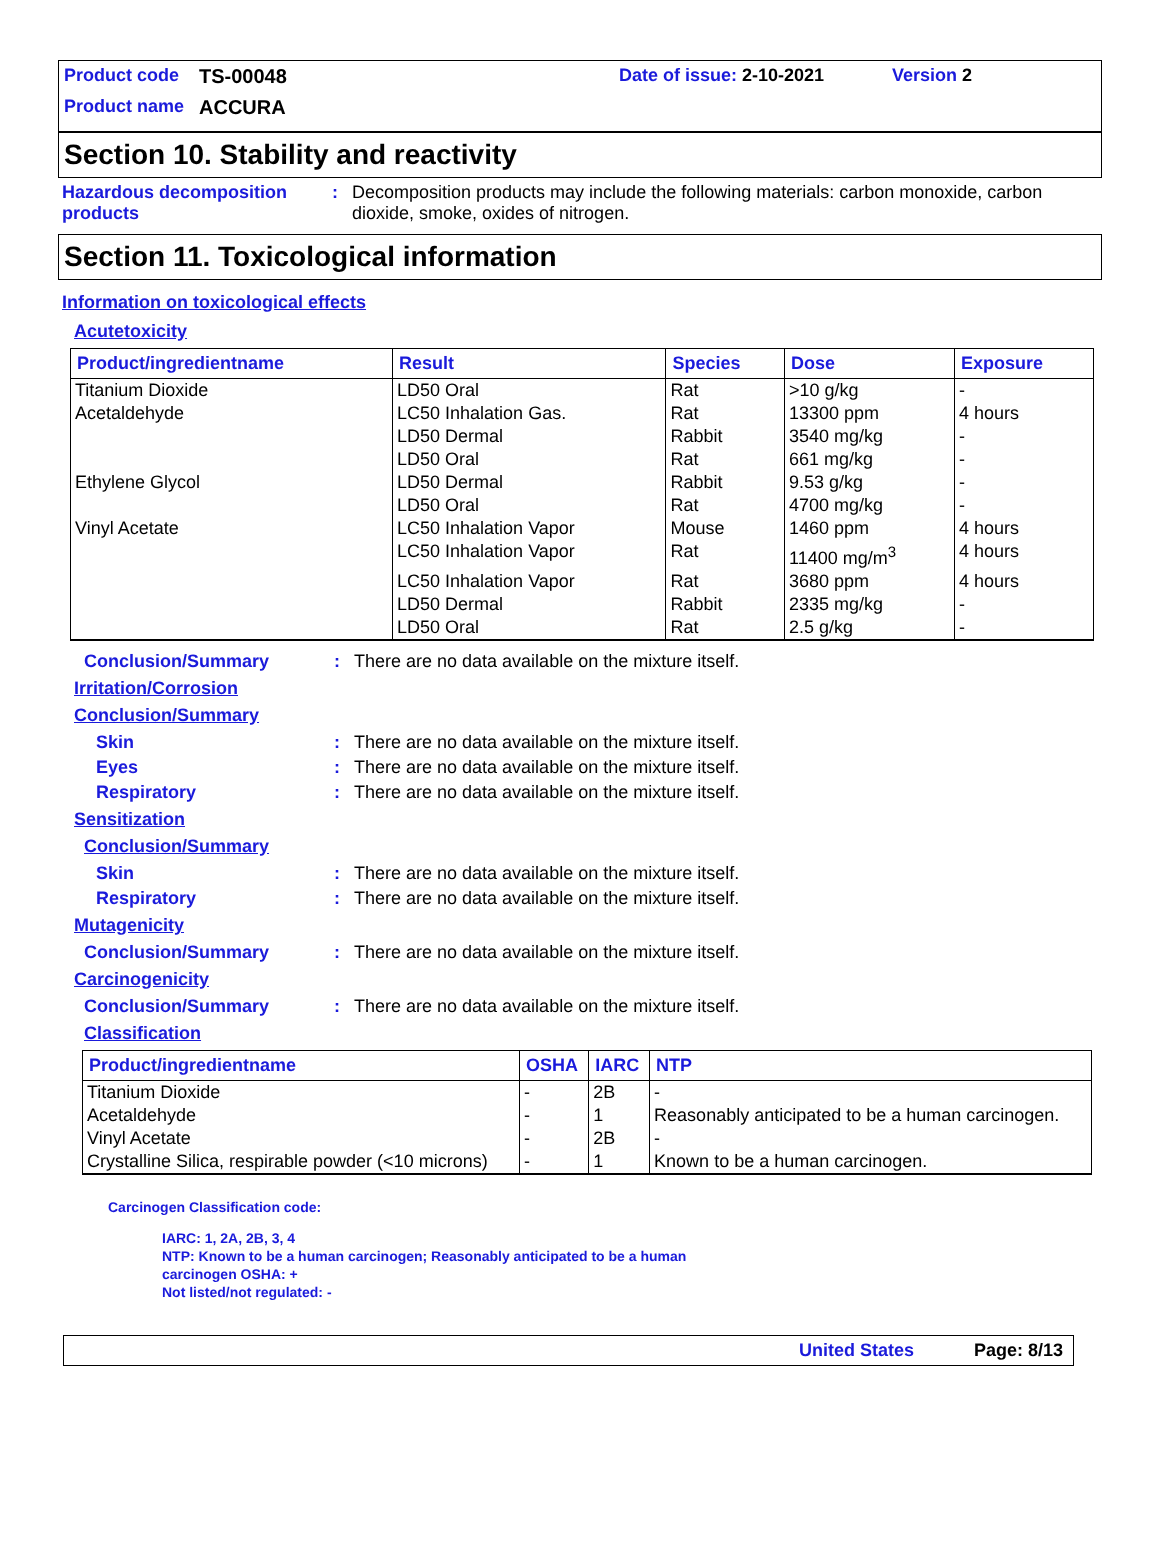Product code TS-00048 Date of issue: 2-10-2021 Version 2
Product name ACCURA
Section 10. Stability and reactivity
Hazardous decomposition products: Decomposition products may include the following materials: carbon monoxide, carbon dioxide, smoke, oxides of nitrogen.
Section 11. Toxicological information
Information on toxicological effects
Acutetoxicity
| Product/ingredientname | Result | Species | Dose | Exposure |
| --- | --- | --- | --- | --- |
| Titanium Dioxide | LD50 Oral | Rat | >10 g/kg | - |
| Acetaldehyde | LC50 Inhalation Gas. | Rat | 13300 ppm | 4 hours |
| | LD50 Dermal | Rabbit | 3540 mg/kg | - |
| | LD50 Oral | Rat | 661 mg/kg | - |
| Ethylene Glycol | LD50 Dermal | Rabbit | 9.53 g/kg | - |
| | LD50 Oral | Rat | 4700 mg/kg | - |
| Vinyl Acetate | LC50 Inhalation Vapor | Mouse | 1460 ppm | 4 hours |
| | LC50 Inhalation Vapor | Rat | 11400 mg/m<sup>3</sup> | 4 hours |
| | LC50 Inhalation Vapor | Rat | 3680 ppm | 4 hours |
| | LD50 Dermal | Rabbit | 2335 mg/kg | - |
| | LD50 Oral | Rat | 2.5 g/kg | - |
Conclusion/Summary: There are no data available on the mixture itself.
Irritation/Corrosion
Conclusion/Summary
Skin: There are no data available on the mixture itself.
Eyes: There are no data available on the mixture itself.
Respiratory: There are no data available on the mixture itself.
Sensitization
Conclusion/Summary
Skin: There are no data available on the mixture itself.
Respiratory: There are no data available on the mixture itself.
Mutagenicity
Conclusion/Summary: There are no data available on the mixture itself.
Carcinogenicity
Conclusion/Summary: There are no data available on the mixture itself.
Classification
| Product/ingredientname | OSHA | IARC | NTP |
| --- | --- | --- | --- |
| Titanium Dioxide | - | 2B | - |
| Acetaldehyde | - | 1 | Reasonably anticipated to be a human carcinogen. |
| Vinyl Acetate | - | 2B | - |
| Crystalline Silica, respirable powder (<10 microns) | - | 1 | Known to be a human carcinogen. |
Carcinogen Classification code:
IARC: 1, 2A, 2B, 3, 4
NTP: Known to be a human carcinogen; Reasonably anticipated to be a human
carcinogen OSHA: +
Not listed/not regulated: -
United States Page: 8/13